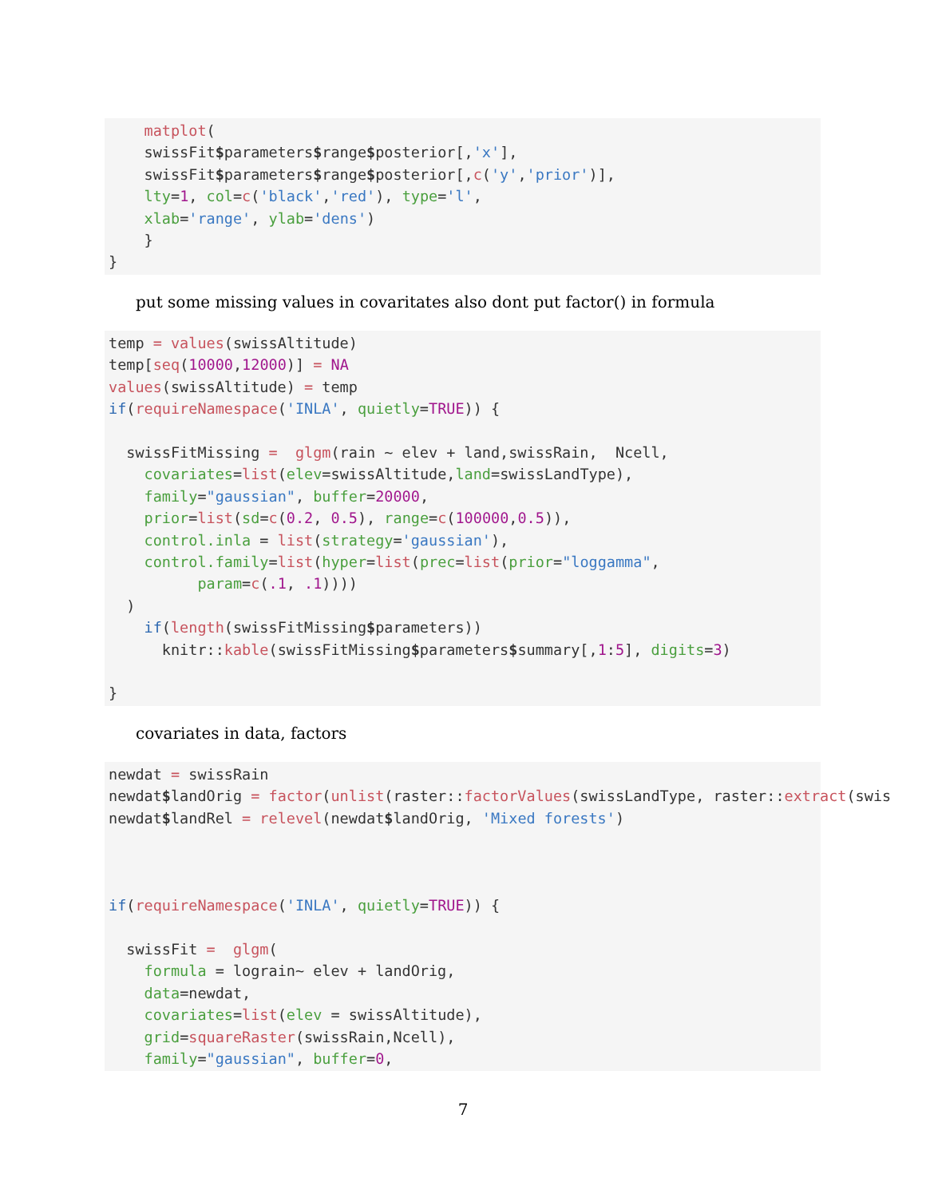matplot(
    swissFit$parameters$range$posterior[,'x'],
    swissFit$parameters$range$posterior[,c('y','prior')],
    lty=1, col=c('black','red'), type='l',
    xlab='range', ylab='dens')
    }
}
put some missing values in covaritates also dont put factor() in formula
temp = values(swissAltitude)
temp[seq(10000,12000)] = NA
values(swissAltitude) = temp
if(requireNamespace('INLA', quietly=TRUE)) {

  swissFitMissing =  glgm(rain ~ elev + land,swissRain,  Ncell,
    covariates=list(elev=swissAltitude,land=swissLandType),
    family="gaussian", buffer=20000,
    prior=list(sd=c(0.2, 0.5), range=c(100000,0.5)),
    control.inla = list(strategy='gaussian'),
    control.family=list(hyper=list(prec=list(prior="loggamma",
          param=c(.1, .1))))
  )
    if(length(swissFitMissing$parameters))
      knitr::kable(swissFitMissing$parameters$summary[,1:5], digits=3)

}
covariates in data, factors
newdat = swissRain
newdat$landOrig = factor(unlist(raster::factorValues(swissLandType, raster::extract(swis
newdat$landRel = relevel(newdat$landOrig, 'Mixed forests')



if(requireNamespace('INLA', quietly=TRUE)) {

  swissFit =  glgm(
    formula = lograin~ elev + landOrig,
    data=newdat,
    covariates=list(elev = swissAltitude),
    grid=squareRaster(swissRain,Ncell),
    family="gaussian", buffer=0,
7